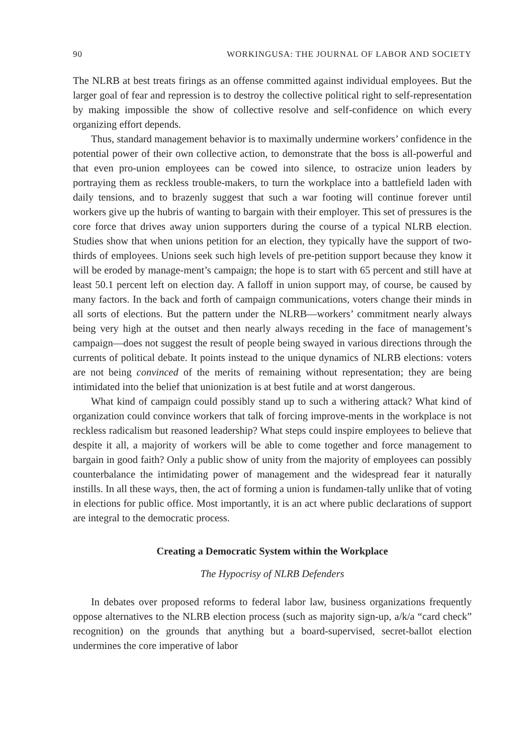90 WORKINGUSA: THE JOURNAL OF LABOR AND SOCIETY
The NLRB at best treats firings as an offense committed against individual employees. But the larger goal of fear and repression is to destroy the collective political right to self-representation by making impossible the show of collective resolve and self-confidence on which every organizing effort depends.
Thus, standard management behavior is to maximally undermine workers’ confidence in the potential power of their own collective action, to demonstrate that the boss is all-powerful and that even pro-union employees can be cowed into silence, to ostracize union leaders by portraying them as reckless trouble-makers, to turn the workplace into a battlefield laden with daily tensions, and to brazenly suggest that such a war footing will continue forever until workers give up the hubris of wanting to bargain with their employer. This set of pressures is the core force that drives away union supporters during the course of a typical NLRB election. Studies show that when unions petition for an election, they typically have the support of two-thirds of employees. Unions seek such high levels of pre-petition support because they know it will be eroded by manage-ment’s campaign; the hope is to start with 65 percent and still have at least 50.1 percent left on election day. A falloff in union support may, of course, be caused by many factors. In the back and forth of campaign communications, voters change their minds in all sorts of elections. But the pattern under the NLRB—workers’ commitment nearly always being very high at the outset and then nearly always receding in the face of management’s campaign—does not suggest the result of people being swayed in various directions through the currents of political debate. It points instead to the unique dynamics of NLRB elections: voters are not being convinced of the merits of remaining without representation; they are being intimidated into the belief that unionization is at best futile and at worst dangerous.
What kind of campaign could possibly stand up to such a withering attack? What kind of organization could convince workers that talk of forcing improve-ments in the workplace is not reckless radicalism but reasoned leadership? What steps could inspire employees to believe that despite it all, a majority of workers will be able to come together and force management to bargain in good faith? Only a public show of unity from the majority of employees can possibly counterbalance the intimidating power of management and the widespread fear it naturally instills. In all these ways, then, the act of forming a union is fundamen-tally unlike that of voting in elections for public office. Most importantly, it is an act where public declarations of support are integral to the democratic process.
Creating a Democratic System within the Workplace
The Hypocrisy of NLRB Defenders
In debates over proposed reforms to federal labor law, business organizations frequently oppose alternatives to the NLRB election process (such as majority sign-up, a/k/a “card check” recognition) on the grounds that anything but a board-supervised, secret-ballot election undermines the core imperative of labor